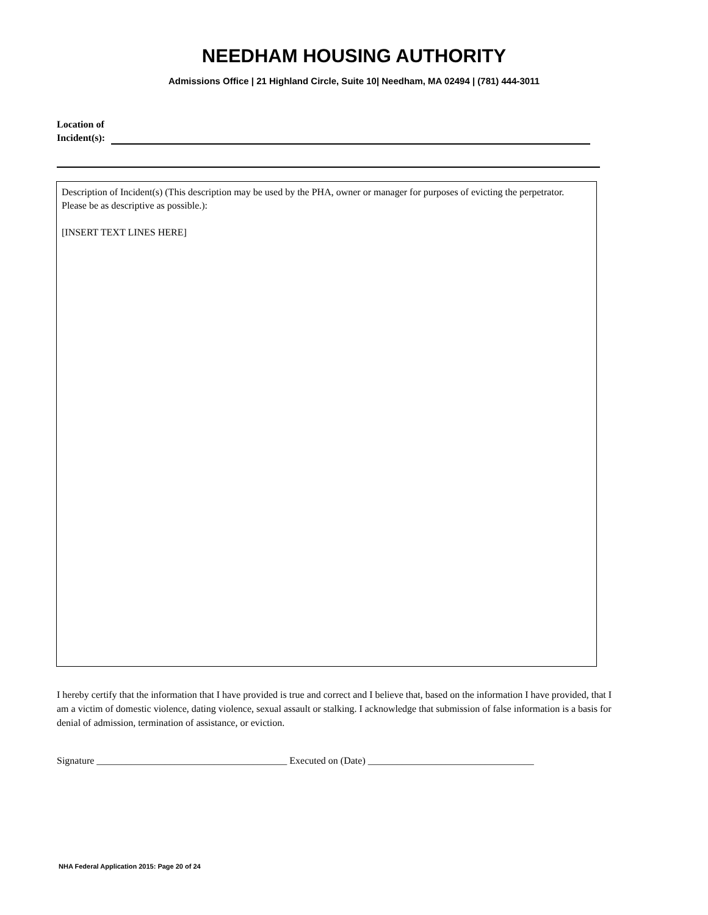NEEDHAM HOUSING AUTHORITY
Admissions Office | 21 Highland Circle, Suite 10| Needham, MA 02494 | (781) 444-3011
Location of
Incident(s):
Description of Incident(s) (This description may be used by the PHA, owner or manager for purposes of evicting the perpetrator. Please be as descriptive as possible.):
[INSERT TEXT LINES HERE]
I hereby certify that the information that I have provided is true and correct and I believe that, based on the information I have provided, that I am a victim of domestic violence, dating violence, sexual assault or stalking. I acknowledge that submission of false information is a basis for denial of admission, termination of assistance, or eviction.
Signature _______________________________________ Executed on (Date) __________________________________
NHA Federal Application 2015: Page 20 of 24